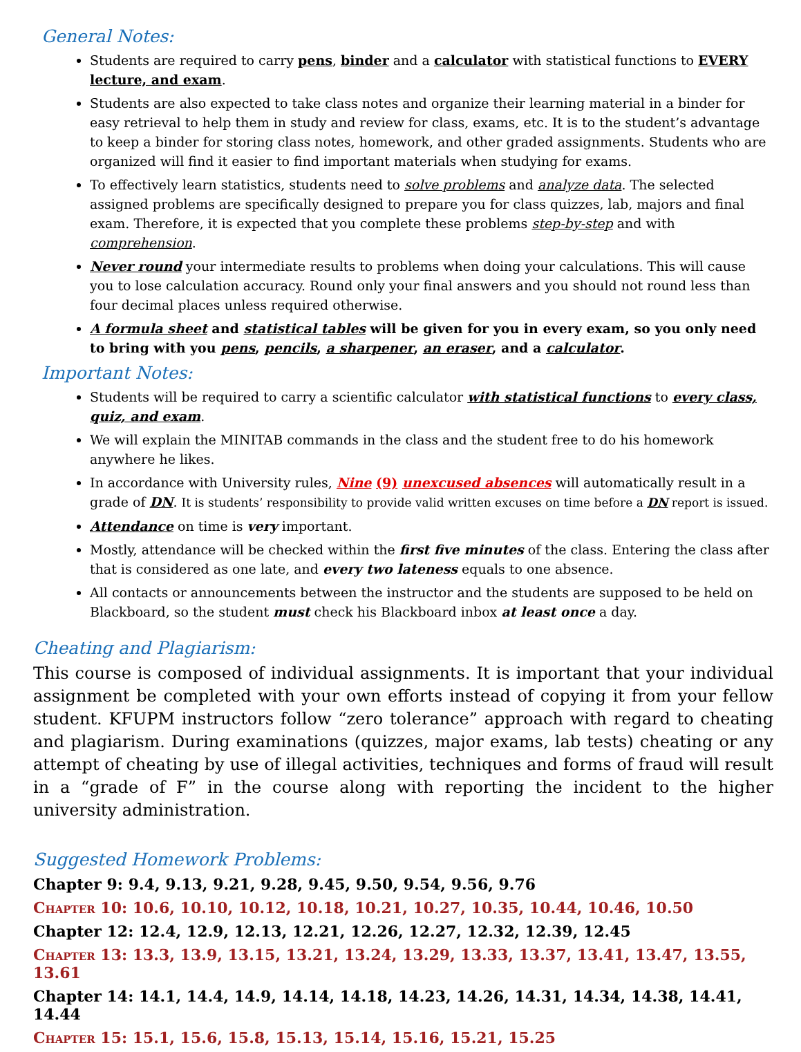General Notes:
Students are required to carry pens, binder and a calculator with statistical functions to EVERY lecture, and exam.
Students are also expected to take class notes and organize their learning material in a binder for easy retrieval to help them in study and review for class, exams, etc. It is to the student’s advantage to keep a binder for storing class notes, homework, and other graded assignments. Students who are organized will find it easier to find important materials when studying for exams.
To effectively learn statistics, students need to solve problems and analyze data. The selected assigned problems are specifically designed to prepare you for class quizzes, lab, majors and final exam. Therefore, it is expected that you complete these problems step-by-step and with comprehension.
Never round your intermediate results to problems when doing your calculations. This will cause you to lose calculation accuracy. Round only your final answers and you should not round less than four decimal places unless required otherwise.
A formula sheet and statistical tables will be given for you in every exam, so you only need to bring with you pens, pencils, a sharpener, an eraser, and a calculator.
Important Notes:
Students will be required to carry a scientific calculator with statistical functions to every class, quiz, and exam.
We will explain the MINITAB commands in the class and the student free to do his homework anywhere he likes.
In accordance with University rules, Nine (9) unexcused absences will automatically result in a grade of DN. It is students’ responsibility to provide valid written excuses on time before a DN report is issued.
Attendance on time is very important.
Mostly, attendance will be checked within the first five minutes of the class. Entering the class after that is considered as one late, and every two lateness equals to one absence.
All contacts or announcements between the instructor and the students are supposed to be held on Blackboard, so the student must check his Blackboard inbox at least once a day.
Cheating and Plagiarism:
This course is composed of individual assignments. It is important that your individual assignment be completed with your own efforts instead of copying it from your fellow student. KFUPM instructors follow “zero tolerance” approach with regard to cheating and plagiarism. During examinations (quizzes, major exams, lab tests) cheating or any attempt of cheating by use of illegal activities, techniques and forms of fraud will result in a “grade of F” in the course along with reporting the incident to the higher university administration.
Suggested Homework Problems:
Chapter 9: 9.4, 9.13, 9.21, 9.28, 9.45, 9.50, 9.54, 9.56, 9.76
Chapter 10: 10.6, 10.10, 10.12, 10.18, 10.21, 10.27, 10.35, 10.44, 10.46, 10.50
Chapter 12: 12.4, 12.9, 12.13, 12.21, 12.26, 12.27, 12.32, 12.39, 12.45
Chapter 13: 13.3, 13.9, 13.15, 13.21, 13.24, 13.29, 13.33, 13.37, 13.41, 13.47, 13.55, 13.61
Chapter 14: 14.1, 14.4, 14.9, 14.14, 14.18, 14.23, 14.26, 14.31, 14.34, 14.38, 14.41, 14.44
Chapter 15: 15.1, 15.6, 15.8, 15.13, 15.14, 15.16, 15.21, 15.25